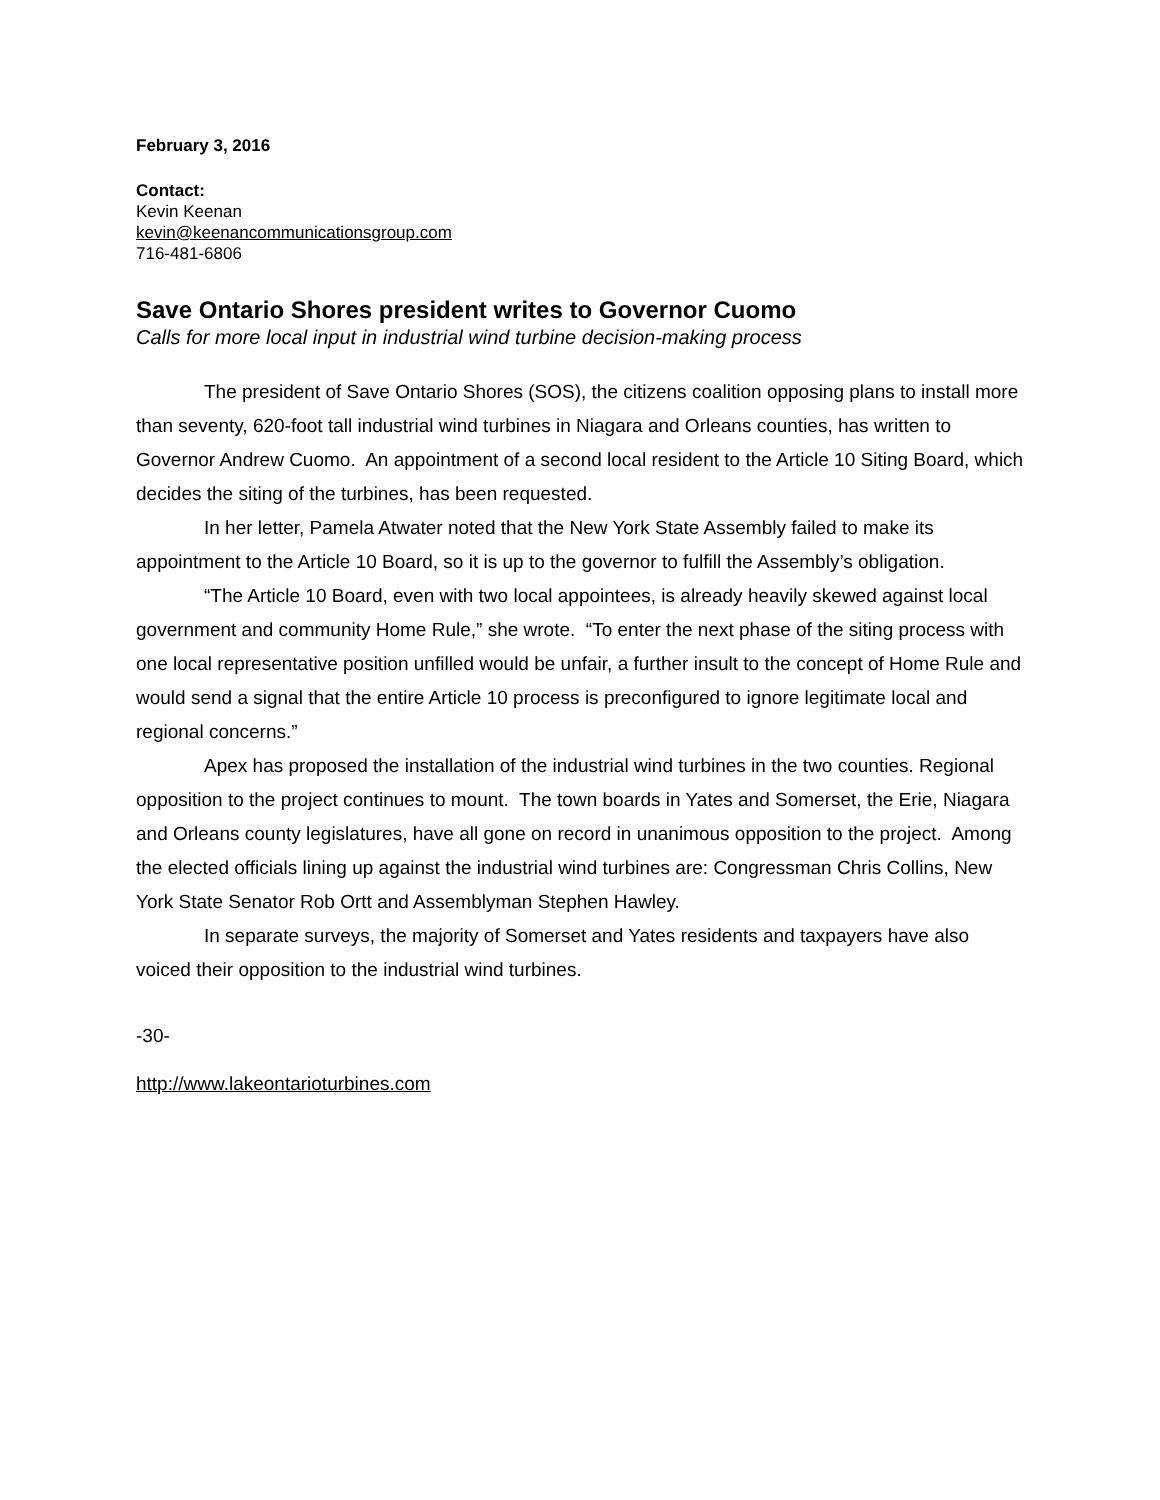February 3, 2016
Contact:
Kevin Keenan
kevin@keenancommunicationsgroup.com
716-481-6806
Save Ontario Shores president writes to Governor Cuomo
Calls for more local input in industrial wind turbine decision-making process
The president of Save Ontario Shores (SOS), the citizens coalition opposing plans to install more than seventy, 620-foot tall industrial wind turbines in Niagara and Orleans counties, has written to Governor Andrew Cuomo. An appointment of a second local resident to the Article 10 Siting Board, which decides the siting of the turbines, has been requested.
In her letter, Pamela Atwater noted that the New York State Assembly failed to make its appointment to the Article 10 Board, so it is up to the governor to fulfill the Assembly’s obligation.
“The Article 10 Board, even with two local appointees, is already heavily skewed against local government and community Home Rule,” she wrote. “To enter the next phase of the siting process with one local representative position unfilled would be unfair, a further insult to the concept of Home Rule and would send a signal that the entire Article 10 process is preconfigured to ignore legitimate local and regional concerns.”
Apex has proposed the installation of the industrial wind turbines in the two counties. Regional opposition to the project continues to mount. The town boards in Yates and Somerset, the Erie, Niagara and Orleans county legislatures, have all gone on record in unanimous opposition to the project. Among the elected officials lining up against the industrial wind turbines are: Congressman Chris Collins, New York State Senator Rob Ortt and Assemblyman Stephen Hawley.
In separate surveys, the majority of Somerset and Yates residents and taxpayers have also voiced their opposition to the industrial wind turbines.
-30-
http://www.lakeontarioturbines.com